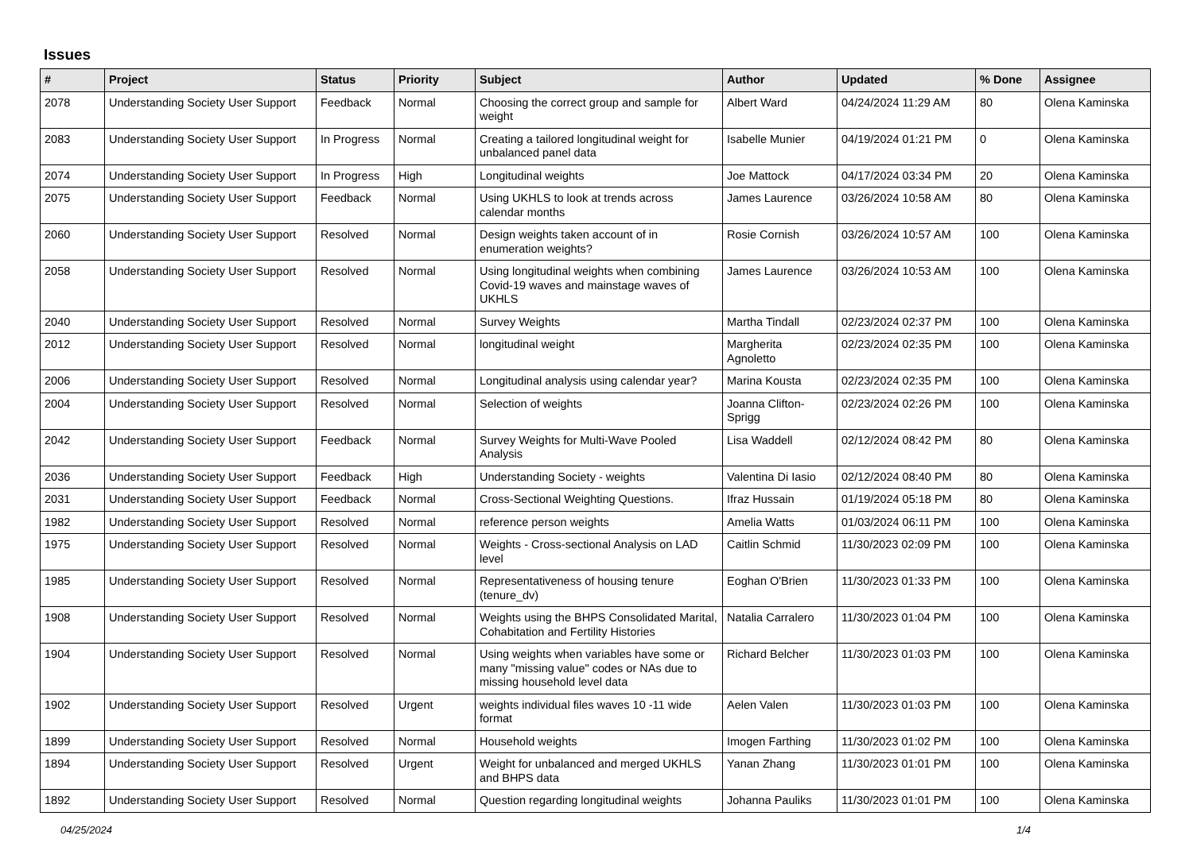Issues
| # | Project | Status | Priority | Subject | Author | Updated | % Done | Assignee |
| --- | --- | --- | --- | --- | --- | --- | --- | --- |
| 2078 | Understanding Society User Support | Feedback | Normal | Choosing the correct group and sample for weight | Albert Ward | 04/24/2024 11:29 AM | 80 | Olena Kaminska |
| 2083 | Understanding Society User Support | In Progress | Normal | Creating a tailored longitudinal weight for unbalanced panel data | Isabelle Munier | 04/19/2024 01:21 PM | 0 | Olena Kaminska |
| 2074 | Understanding Society User Support | In Progress | High | Longitudinal weights | Joe Mattock | 04/17/2024 03:34 PM | 20 | Olena Kaminska |
| 2075 | Understanding Society User Support | Feedback | Normal | Using UKHLS to look at trends across calendar months | James Laurence | 03/26/2024 10:58 AM | 80 | Olena Kaminska |
| 2060 | Understanding Society User Support | Resolved | Normal | Design weights taken account of in enumeration weights? | Rosie Cornish | 03/26/2024 10:57 AM | 100 | Olena Kaminska |
| 2058 | Understanding Society User Support | Resolved | Normal | Using longitudinal weights when combining Covid-19 waves and mainstage waves of UKHLS | James Laurence | 03/26/2024 10:53 AM | 100 | Olena Kaminska |
| 2040 | Understanding Society User Support | Resolved | Normal | Survey Weights | Martha Tindall | 02/23/2024 02:37 PM | 100 | Olena Kaminska |
| 2012 | Understanding Society User Support | Resolved | Normal | longitudinal weight | Margherita Agnoletto | 02/23/2024 02:35 PM | 100 | Olena Kaminska |
| 2006 | Understanding Society User Support | Resolved | Normal | Longitudinal analysis using calendar year? | Marina Kousta | 02/23/2024 02:35 PM | 100 | Olena Kaminska |
| 2004 | Understanding Society User Support | Resolved | Normal | Selection of weights | Joanna Clifton-Sprigg | 02/23/2024 02:26 PM | 100 | Olena Kaminska |
| 2042 | Understanding Society User Support | Feedback | Normal | Survey Weights for Multi-Wave Pooled Analysis | Lisa Waddell | 02/12/2024 08:42 PM | 80 | Olena Kaminska |
| 2036 | Understanding Society User Support | Feedback | High | Understanding Society - weights | Valentina Di Iasio | 02/12/2024 08:40 PM | 80 | Olena Kaminska |
| 2031 | Understanding Society User Support | Feedback | Normal | Cross-Sectional Weighting Questions. | Ifraz Hussain | 01/19/2024 05:18 PM | 80 | Olena Kaminska |
| 1982 | Understanding Society User Support | Resolved | Normal | reference person weights | Amelia Watts | 01/03/2024 06:11 PM | 100 | Olena Kaminska |
| 1975 | Understanding Society User Support | Resolved | Normal | Weights - Cross-sectional Analysis on LAD level | Caitlin Schmid | 11/30/2023 02:09 PM | 100 | Olena Kaminska |
| 1985 | Understanding Society User Support | Resolved | Normal | Representativeness of housing tenure (tenure_dv) | Eoghan O'Brien | 11/30/2023 01:33 PM | 100 | Olena Kaminska |
| 1908 | Understanding Society User Support | Resolved | Normal | Weights using the BHPS Consolidated Marital, Cohabitation and Fertility Histories | Natalia Carralero | 11/30/2023 01:04 PM | 100 | Olena Kaminska |
| 1904 | Understanding Society User Support | Resolved | Normal | Using weights when variables have some or many "missing value" codes or NAs due to missing household level data | Richard Belcher | 11/30/2023 01:03 PM | 100 | Olena Kaminska |
| 1902 | Understanding Society User Support | Resolved | Urgent | weights individual files waves 10 -11 wide format | Aelen Valen | 11/30/2023 01:03 PM | 100 | Olena Kaminska |
| 1899 | Understanding Society User Support | Resolved | Normal | Household weights | Imogen Farthing | 11/30/2023 01:02 PM | 100 | Olena Kaminska |
| 1894 | Understanding Society User Support | Resolved | Urgent | Weight for unbalanced and merged UKHLS and BHPS data | Yanan Zhang | 11/30/2023 01:01 PM | 100 | Olena Kaminska |
| 1892 | Understanding Society User Support | Resolved | Normal | Question regarding longitudinal weights | Johanna Pauliks | 11/30/2023 01:01 PM | 100 | Olena Kaminska |
04/25/2024 1/4